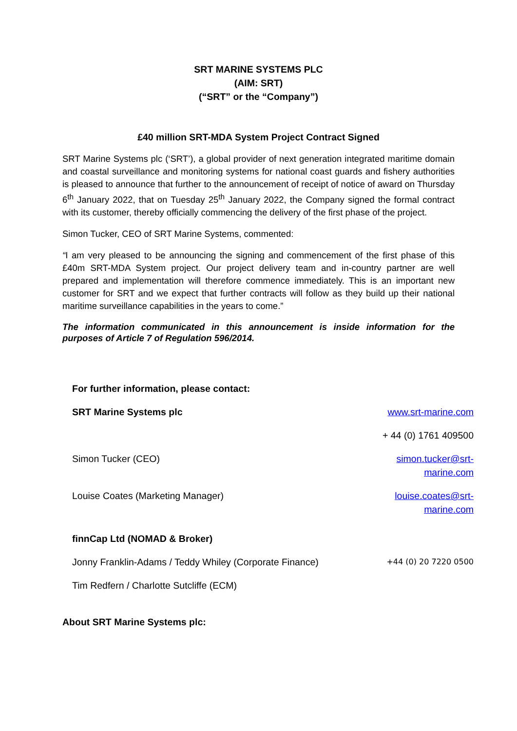SRT MARINE SYSTEMS PLC
(AIM: SRT)
(“SRT” or the “Company”)
£40 million SRT-MDA System Project Contract Signed
SRT Marine Systems plc (‘SRT’), a global provider of next generation integrated maritime domain and coastal surveillance and monitoring systems for national coast guards and fishery authorities is pleased to announce that further to the announcement of receipt of notice of award on Thursday 6<sup>th</sup> January 2022, that on Tuesday 25<sup>th</sup> January 2022, the Company signed the formal contract with its customer, thereby officially commencing the delivery of the first phase of the project.
Simon Tucker, CEO of SRT Marine Systems, commented:
“I am very pleased to be announcing the signing and commencement of the first phase of this £40m SRT-MDA System project. Our project delivery team and in-country partner are well prepared and implementation will therefore commence immediately. This is an important new customer for SRT and we expect that further contracts will follow as they build up their national maritime surveillance capabilities in the years to come.”
The information communicated in this announcement is inside information for the purposes of Article 7 of Regulation 596/2014.
| For further information, please contact: | |
| SRT Marine Systems plc | www.srt-marine.com |
| | + 44 (0) 1761 409500 |
| Simon Tucker (CEO) | simon.tucker@srt- marine.com |
| Louise Coates (Marketing Manager) | louise.coates@srt- marine.com |
| finnCap Ltd (NOMAD & Broker) | |
| Jonny Franklin-Adams / Teddy Whiley (Corporate Finance) | +44 (0) 20 7220 0500 |
| Tim Redfern / Charlotte Sutcliffe (ECM) | |
About SRT Marine Systems plc: